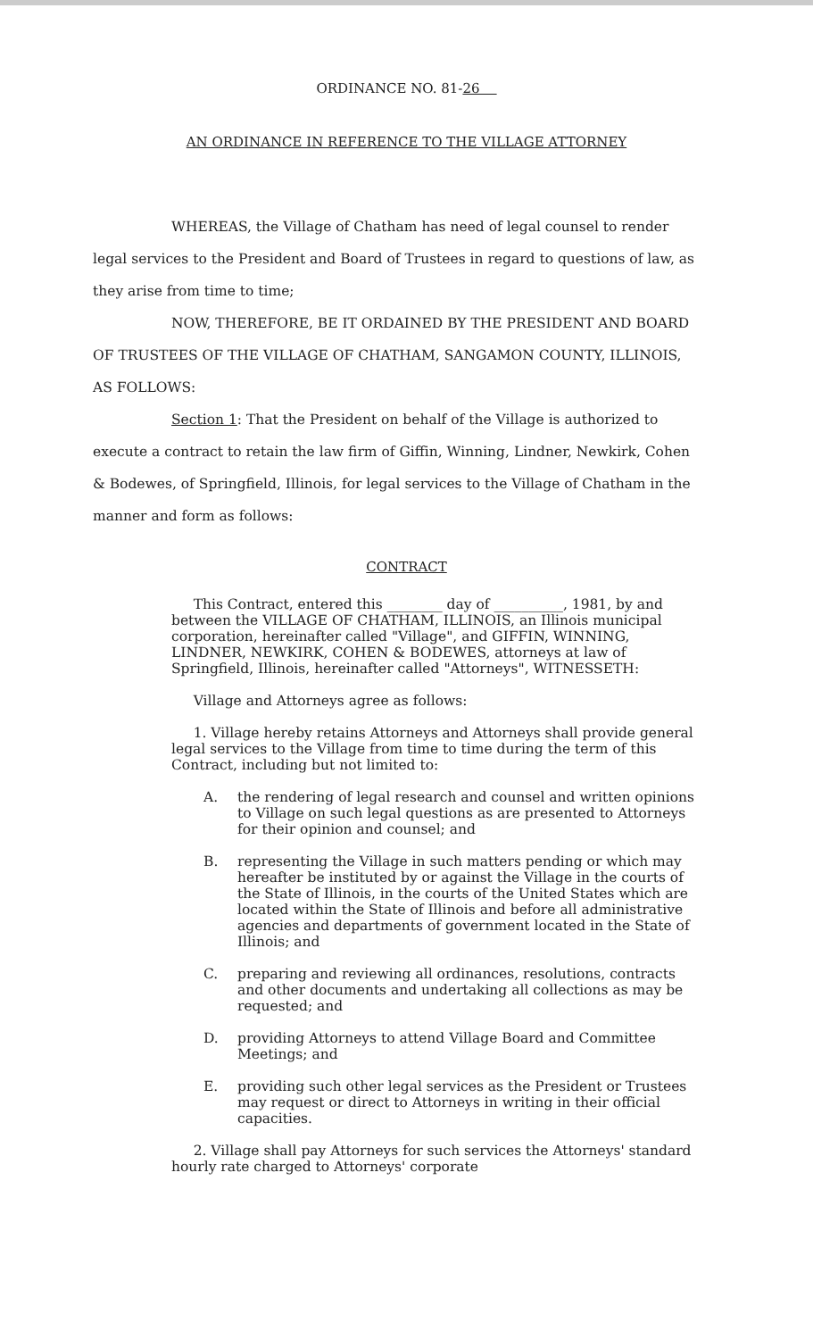ORDINANCE NO. 81-26
AN ORDINANCE IN REFERENCE TO THE VILLAGE ATTORNEY
WHEREAS, the Village of Chatham has need of legal counsel to render legal services to the President and Board of Trustees in regard to questions of law, as they arise from time to time;
NOW, THEREFORE, BE IT ORDAINED BY THE PRESIDENT AND BOARD OF TRUSTEES OF THE VILLAGE OF CHATHAM, SANGAMON COUNTY, ILLINOIS, AS FOLLOWS:
Section 1: That the President on behalf of the Village is authorized to execute a contract to retain the law firm of Giffin, Winning, Lindner, Newkirk, Cohen & Bodewes, of Springfield, Illinois, for legal services to the Village of Chatham in the manner and form as follows:
CONTRACT
This Contract, entered this ________ day of __________, 1981, by and between the VILLAGE OF CHATHAM, ILLINOIS, an Illinois municipal corporation, hereinafter called "Village", and GIFFIN, WINNING, LINDNER, NEWKIRK, COHEN & BODEWES, attorneys at law of Springfield, Illinois, hereinafter called "Attorneys", WITNESSETH:
Village and Attorneys agree as follows:
1. Village hereby retains Attorneys and Attorneys shall provide general legal services to the Village from time to time during the term of this Contract, including but not limited to:
A. the rendering of legal research and counsel and written opinions to Village on such legal questions as are presented to Attorneys for their opinion and counsel; and
B. representing the Village in such matters pending or which may hereafter be instituted by or against the Village in the courts of the State of Illinois, in the courts of the United States which are located within the State of Illinois and before all administrative agencies and departments of government located in the State of Illinois; and
C. preparing and reviewing all ordinances, resolutions, contracts and other documents and undertaking all collections as may be requested; and
D. providing Attorneys to attend Village Board and Committee Meetings; and
E. providing such other legal services as the President or Trustees may request or direct to Attorneys in writing in their official capacities.
2. Village shall pay Attorneys for such services the Attorneys' standard hourly rate charged to Attorneys' corporate